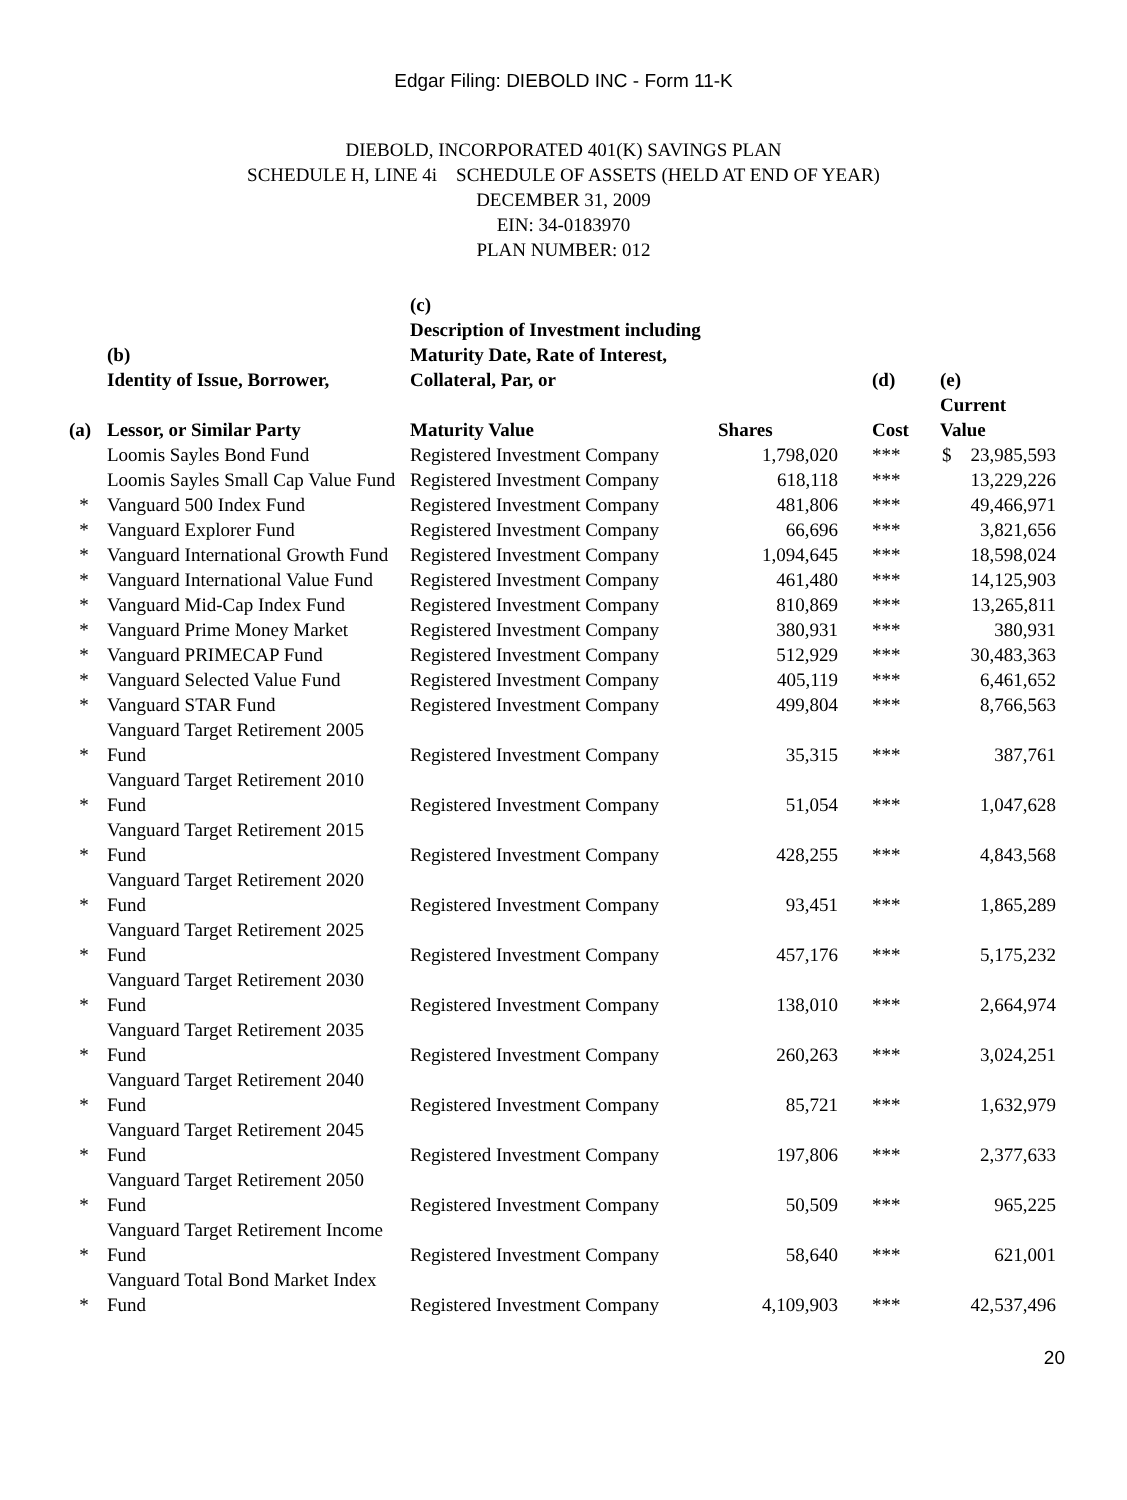Edgar Filing: DIEBOLD INC - Form 11-K
DIEBOLD, INCORPORATED 401(K) SAVINGS PLAN
SCHEDULE H, LINE 4i SCHEDULE OF ASSETS (HELD AT END OF YEAR)
DECEMBER 31, 2009
EIN: 34-0183970
PLAN NUMBER: 012
| (a) | (b) Identity of Issue, Borrower, Lessor, or Similar Party | (c) Description of Investment including Maturity Date, Rate of Interest, Collateral, Par, or Maturity Value | Shares | (d) Cost | (e) Current Value |
| --- | --- | --- | --- | --- | --- |
| | Loomis Sayles Bond Fund | Registered Investment Company | 1,798,020 | *** | $ 23,985,593 |
| | Loomis Sayles Small Cap Value Fund | Registered Investment Company | 618,118 | *** | 13,229,226 |
| * | Vanguard 500 Index Fund | Registered Investment Company | 481,806 | *** | 49,466,971 |
| * | Vanguard Explorer Fund | Registered Investment Company | 66,696 | *** | 3,821,656 |
| * | Vanguard International Growth Fund | Registered Investment Company | 1,094,645 | *** | 18,598,024 |
| * | Vanguard International Value Fund | Registered Investment Company | 461,480 | *** | 14,125,903 |
| * | Vanguard Mid-Cap Index Fund | Registered Investment Company | 810,869 | *** | 13,265,811 |
| * | Vanguard Prime Money Market | Registered Investment Company | 380,931 | *** | 380,931 |
| * | Vanguard PRIMECAP Fund | Registered Investment Company | 512,929 | *** | 30,483,363 |
| * | Vanguard Selected Value Fund | Registered Investment Company | 405,119 | *** | 6,461,652 |
| * | Vanguard STAR Fund | Registered Investment Company | 499,804 | *** | 8,766,563 |
| * | Vanguard Target Retirement 2005 Fund | Registered Investment Company | 35,315 | *** | 387,761 |
| * | Vanguard Target Retirement 2010 Fund | Registered Investment Company | 51,054 | *** | 1,047,628 |
| * | Vanguard Target Retirement 2015 Fund | Registered Investment Company | 428,255 | *** | 4,843,568 |
| * | Vanguard Target Retirement 2020 Fund | Registered Investment Company | 93,451 | *** | 1,865,289 |
| * | Vanguard Target Retirement 2025 Fund | Registered Investment Company | 457,176 | *** | 5,175,232 |
| * | Vanguard Target Retirement 2030 Fund | Registered Investment Company | 138,010 | *** | 2,664,974 |
| * | Vanguard Target Retirement 2035 Fund | Registered Investment Company | 260,263 | *** | 3,024,251 |
| * | Vanguard Target Retirement 2040 Fund | Registered Investment Company | 85,721 | *** | 1,632,979 |
| * | Vanguard Target Retirement 2045 Fund | Registered Investment Company | 197,806 | *** | 2,377,633 |
| * | Vanguard Target Retirement 2050 Fund | Registered Investment Company | 50,509 | *** | 965,225 |
| * | Vanguard Target Retirement Income Fund | Registered Investment Company | 58,640 | *** | 621,001 |
| * | Vanguard Total Bond Market Index Fund | Registered Investment Company | 4,109,903 | *** | 42,537,496 |
20